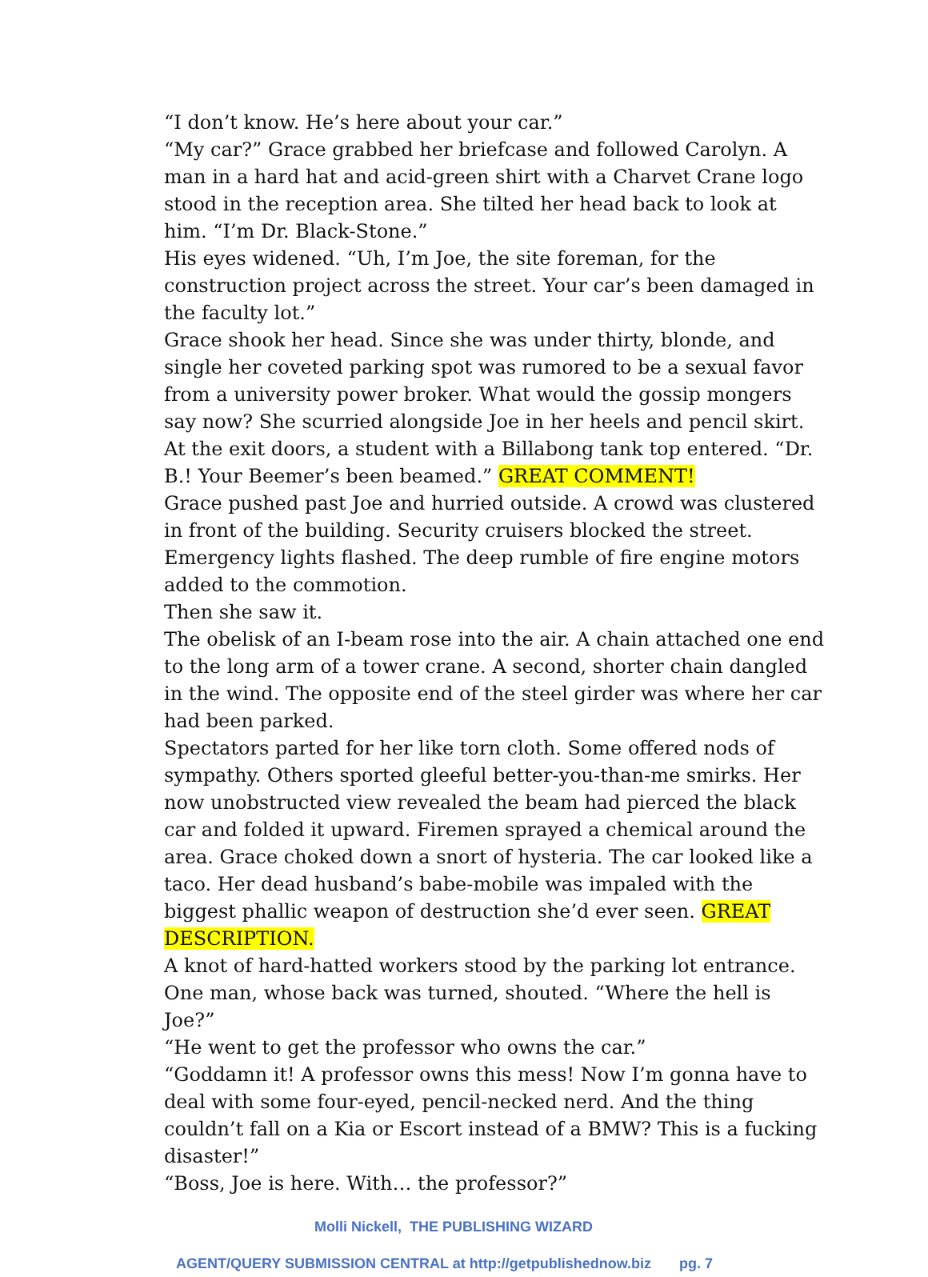“I don’t know. He’s here about your car.”
“My car?” Grace grabbed her briefcase and followed Carolyn. A man in a hard hat and acid-green shirt with a Charvet Crane logo stood in the reception area. She tilted her head back to look at him. “I’m Dr. Black-Stone.”
His eyes widened. “Uh, I’m Joe, the site foreman, for the construction project across the street. Your car’s been damaged in the faculty lot.”
Grace shook her head. Since she was under thirty, blonde, and single her coveted parking spot was rumored to be a sexual favor from a university power broker. What would the gossip mongers say now? She scurried alongside Joe in her heels and pencil skirt.
At the exit doors, a student with a Billabong tank top entered. “Dr. B.! Your Beemer’s been beamed.” GREAT COMMENT!
Grace pushed past Joe and hurried outside. A crowd was clustered in front of the building. Security cruisers blocked the street. Emergency lights flashed. The deep rumble of fire engine motors added to the commotion.
Then she saw it.
The obelisk of an I-beam rose into the air. A chain attached one end to the long arm of a tower crane. A second, shorter chain dangled in the wind. The opposite end of the steel girder was where her car had been parked.
Spectators parted for her like torn cloth. Some offered nods of sympathy. Others sported gleeful better-you-than-me smirks. Her now unobstructed view revealed the beam had pierced the black car and folded it upward. Firemen sprayed a chemical around the area. Grace choked down a snort of hysteria. The car looked like a taco. Her dead husband’s babe-mobile was impaled with the biggest phallic weapon of destruction she’d ever seen. GREAT DESCRIPTION.
A knot of hard-hatted workers stood by the parking lot entrance. One man, whose back was turned, shouted. “Where the hell is Joe?”
“He went to get the professor who owns the car.”
“Goddamn it! A professor owns this mess! Now I’m gonna have to deal with some four-eyed, pencil-necked nerd. And the thing couldn’t fall on a Kia or Escort instead of a BMW? This is a fucking disaster!”
“Boss, Joe is here. With… the professor?”
Molli Nickell, THE PUBLISHING WIZARD
AGENT/QUERY SUBMISSION CENTRAL at http://getpublishednow.biz pg. 7